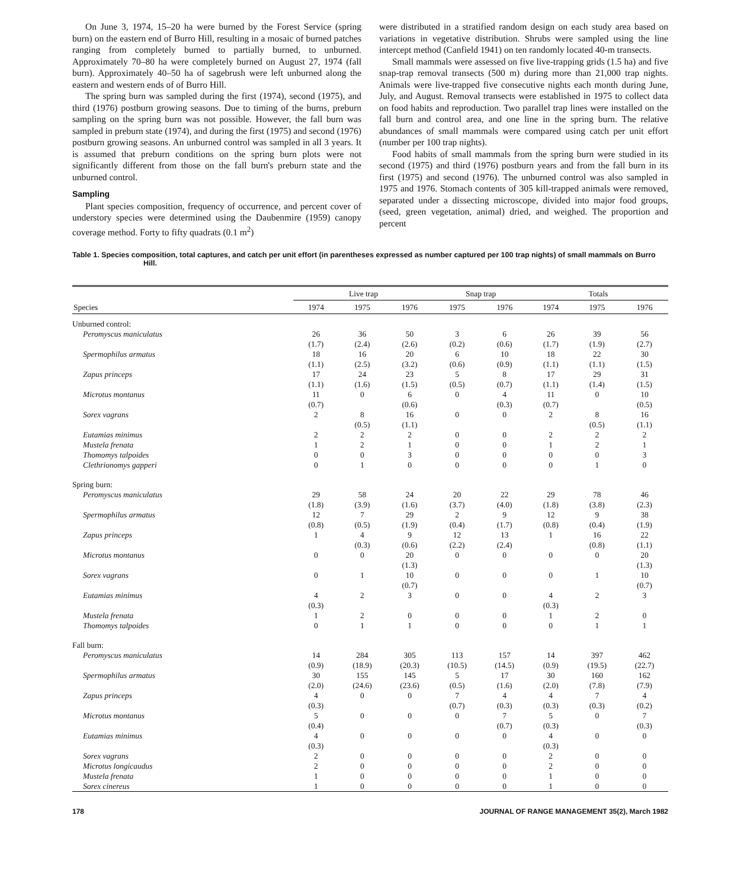On June 3, 1974, 15–20 ha were burned by the Forest Service (spring burn) on the eastern end of Burro Hill, resulting in a mosaic of burned patches ranging from completely burned to partially burned, to unburned. Approximately 70–80 ha were completely burned on August 27, 1974 (fall burn). Approximately 40–50 ha of sagebrush were left unburned along the eastern and western ends of of Burro Hill.
The spring burn was sampled during the first (1974), second (1975), and third (1976) postburn growing seasons. Due to timing of the burns, preburn sampling on the spring burn was not possible. However, the fall burn was sampled in preburn state (1974), and during the first (1975) and second (1976) postburn growing seasons. An unburned control was sampled in all 3 years. It is assumed that preburn conditions on the spring burn plots were not significantly different from those on the fall burn's preburn state and the unburned control.
Sampling
Plant species composition, frequency of occurrence, and percent cover of understory species were determined using the Daubenmire (1959) canopy coverage method. Forty to fifty quadrats (0.1 m<sup>2</sup>)
were distributed in a stratified random design on each study area based on variations in vegetative distribution. Shrubs were sampled using the line intercept method (Canfield 1941) on ten randomly located 40-m transects.
Small mammals were assessed on five live-trapping grids (1.5 ha) and five snap-trap removal transects (500 m) during more than 21,000 trap nights. Animals were live-trapped five consecutive nights each month during June, July, and August. Removal transects were established in 1975 to collect data on food habits and reproduction. Two parallel trap lines were installed on the fall burn and control area, and one line in the spring burn. The relative abundances of small mammals were compared using catch per unit effort (number per 100 trap nights).
Food habits of small mammals from the spring burn were studied in its second (1975) and third (1976) postburn years and from the fall burn in its first (1975) and second (1976). The unburned control was also sampled in 1975 and 1976. Stomach contents of 305 kill-trapped animals were removed, separated under a dissecting microscope, divided into major food groups, (seed, green vegetation, animal) dried, and weighed. The proportion and percent
Table 1. Species composition, total captures, and catch per unit effort (in parentheses expressed as number captured per 100 trap nights) of small mammals on Burro Hill.
| | Live trap | | | Snap trap | | Totals | | |
| --- | --- | --- | --- | --- | --- | --- | --- | --- |
| Species | 1974 | 1975 | 1976 | 1975 | 1976 | 1974 | 1975 | 1976 |
| Unburned control: | | | | | | | | |
| Peromyscus maniculatus | 26 (1.7) | 36 (2.4) | 50 (2.6) | 3 (0.2) | 6 (0.6) | 26 (1.7) | 39 (1.9) | 56 (2.7) |
| Spermophilus armatus | 18 (1.1) | 16 (2.5) | 20 (3.2) | 6 (0.6) | 10 (0.9) | 18 (1.1) | 22 (1.1) | 30 (1.5) |
| Zapus princeps | 17 (1.1) | 24 (1.6) | 23 (1.5) | 5 (0.5) | 8 (0.7) | 17 (1.1) | 29 (1.4) | 31 (1.5) |
| Microtus montanus | 11 (0.7) | 0 | 6 (0.6) | 0 | 4 (0.3) | 11 (0.7) | 0 | 10 (0.5) |
| Sorex vagrans | 2 | 8 (0.5) | 16 (1.1) | 0 | 0 | 2 | 8 (0.5) | 16 (1.1) |
| Eutamias minimus | 2 | 2 | 2 | 0 | 0 | 2 | 2 | 2 |
| Mustela frenata | 1 | 2 | 1 | 0 | 0 | 1 | 2 | 1 |
| Thomomys talpoides | 0 | 0 | 3 | 0 | 0 | 0 | 0 | 3 |
| Clethrionomys gapperi | 0 | 1 | 0 | 0 | 0 | 0 | 1 | 0 |
| Spring burn: | | | | | | | | |
| Peromyscus maniculatus | 29 (1.8) | 58 (3.9) | 24 (1.6) | 20 (3.7) | 22 (4.0) | 29 (1.8) | 78 (3.8) | 46 (2.3) |
| Spermophilus armatus | 12 (0.8) | 7 (0.5) | 29 (1.9) | 2 (0.4) | 9 (1.7) | 12 (0.8) | 9 (0.4) | 38 (1.9) |
| Zapus princeps | 1 | 4 (0.3) | 9 (0.6) | 12 (2.2) | 13 (2.4) | 1 | 16 (0.8) | 22 (1.1) |
| Microtus montanus | 0 | 0 | 20 (1.3) | 0 | 0 | 0 | 0 | 20 (1.3) |
| Sorex vagrans | 0 | 1 | 10 (0.7) | 0 | 0 | 0 | 1 | 10 (0.7) |
| Eutamias minimus | 4 (0.3) | 2 | 3 | 0 | 0 | 4 (0.3) | 2 | 3 |
| Mustela frenata | 1 | 2 | 0 | 0 | 0 | 1 | 2 | 0 |
| Thomomys talpoides | 0 | 1 | 1 | 0 | 0 | 0 | 1 | 1 |
| Fall burn: | | | | | | | | |
| Peromyscus maniculatus | 14 (0.9) | 284 (18.9) | 305 (20.3) | 113 (10.5) | 157 (14.5) | 14 (0.9) | 397 (19.5) | 462 (22.7) |
| Spermophilus armatus | 30 (2.0) | 155 (24.6) | 145 (23.6) | 5 (0.5) | 17 (1.6) | 30 (2.0) | 160 (7.8) | 162 (7.9) |
| Zapus princeps | 4 (0.3) | 0 | 0 | 7 (0.7) | 4 (0.3) | 4 (0.3) | 7 (0.3) | 4 (0.2) |
| Microtus montanus | 5 (0.4) | 0 | 0 | 0 | 7 (0.7) | 5 (0.3) | 0 | 7 (0.3) |
| Eutamias minimus | 4 (0.3) | 0 | 0 | 0 | 0 | 4 (0.3) | 0 | 0 |
| Sorex vagrans | 2 | 0 | 0 | 0 | 0 | 2 | 0 | 0 |
| Microtus longicaudus | 2 | 0 | 0 | 0 | 0 | 2 | 0 | 0 |
| Mustela frenata | 1 | 0 | 0 | 0 | 0 | 1 | 0 | 0 |
| Sorex cinereus | 1 | 0 | 0 | 0 | 0 | 1 | 0 | 0 |
178 JOURNAL OF RANGE MANAGEMENT 35(2), March 1982